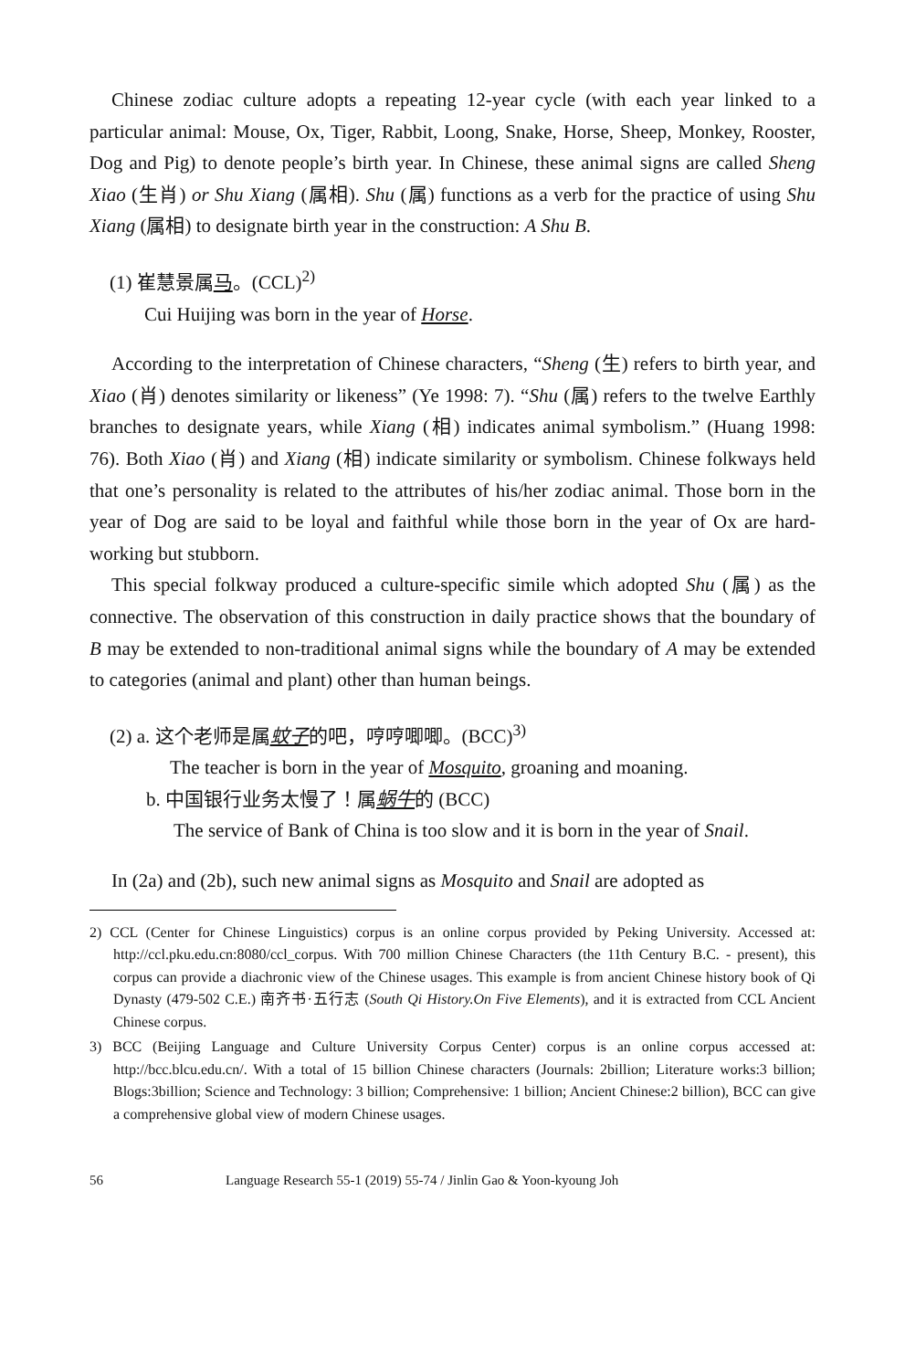Chinese zodiac culture adopts a repeating 12-year cycle (with each year linked to a particular animal: Mouse, Ox, Tiger, Rabbit, Loong, Snake, Horse, Sheep, Monkey, Rooster, Dog and Pig) to denote people’s birth year. In Chinese, these animal signs are called Sheng Xiao (生肖) or Shu Xiang (属相). Shu (属) functions as a verb for the practice of using Shu Xiang (属相) to designate birth year in the construction: A Shu B.
(1) 崔慧景属马。(CCL)<sup>2)</sup>
Cui Huijing was born in the year of Horse.
According to the interpretation of Chinese characters, “Sheng (生) refers to birth year, and Xiao (肖) denotes similarity or likeness” (Ye 1998: 7). “Shu (属) refers to the twelve Earthly branches to designate years, while Xiang (相) indicates animal symbolism.” (Huang 1998: 76). Both Xiao (肖) and Xiang (相) indicate similarity or symbolism. Chinese folkways held that one’s personality is related to the attributes of his/her zodiac animal. Those born in the year of Dog are said to be loyal and faithful while those born in the year of Ox are hard-working but stubborn.
This special folkway produced a culture-specific simile which adopted Shu (属) as the connective. The observation of this construction in daily practice shows that the boundary of B may be extended to non-traditional animal signs while the boundary of A may be extended to categories (animal and plant) other than human beings.
(2) a. 这个老师是属蚊子的吧，哼哼唧唧。(BCC)<sup>3)</sup>
The teacher is born in the year of Mosquito, groaning and moaning.
b. 中国银行业务太慢了！属蜗牛的 (BCC)
The service of Bank of China is too slow and it is born in the year of Snail.
In (2a) and (2b), such new animal signs as Mosquito and Snail are adopted as
2) CCL (Center for Chinese Linguistics) corpus is an online corpus provided by Peking University. Accessed at: http://ccl.pku.edu.cn:8080/ccl_corpus. With 700 million Chinese Characters (the 11th Century B.C. - present), this corpus can provide a diachronic view of the Chinese usages. This example is from ancient Chinese history book of Qi Dynasty (479-502 C.E.) 南齐书·五行志 (South Qi History.On Five Elements), and it is extracted from CCL Ancient Chinese corpus.
3) BCC (Beijing Language and Culture University Corpus Center) corpus is an online corpus accessed at: http://bcc.blcu.edu.cn/. With a total of 15 billion Chinese characters (Journals: 2billion; Literature works:3 billion; Blogs:3billion; Science and Technology: 3 billion; Comprehensive: 1 billion; Ancient Chinese:2 billion), BCC can give a comprehensive global view of modern Chinese usages.
56 Language Research 55-1 (2019) 55-74 / Jinlin Gao & Yoon-kyoung Joh